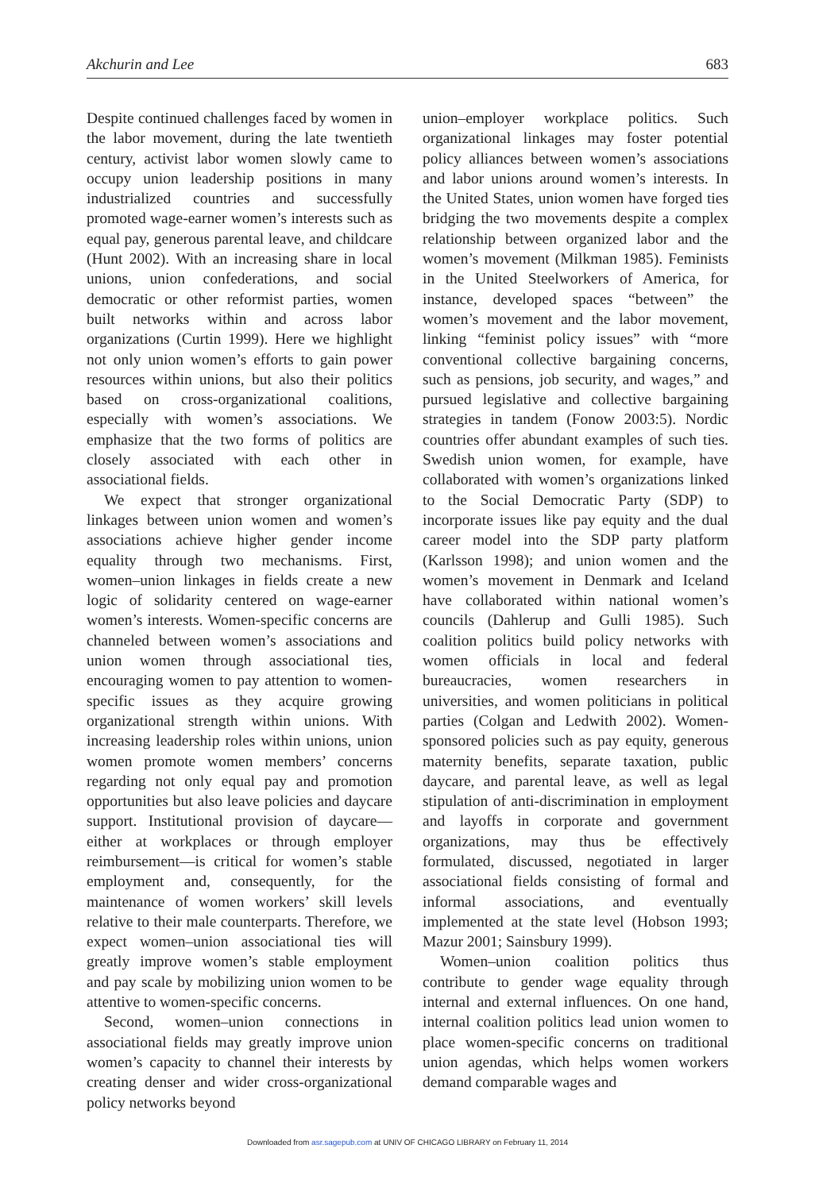Akchurin and Lee 683
Despite continued challenges faced by women in the labor movement, during the late twentieth century, activist labor women slowly came to occupy union leadership positions in many industrialized countries and successfully promoted wage-earner women’s interests such as equal pay, generous parental leave, and childcare (Hunt 2002). With an increasing share in local unions, union confederations, and social democratic or other reformist parties, women built networks within and across labor organizations (Curtin 1999). Here we highlight not only union women’s efforts to gain power resources within unions, but also their politics based on cross-organizational coalitions, especially with women’s associations. We emphasize that the two forms of politics are closely associated with each other in associational fields.
We expect that stronger organizational linkages between union women and women’s associations achieve higher gender income equality through two mechanisms. First, women–union linkages in fields create a new logic of solidarity centered on wage-earner women’s interests. Women-specific concerns are channeled between women’s associations and union women through associational ties, encouraging women to pay attention to women-specific issues as they acquire growing organizational strength within unions. With increasing leadership roles within unions, union women promote women members’ concerns regarding not only equal pay and promotion opportunities but also leave policies and daycare support. Institutional provision of daycare—either at workplaces or through employer reimbursement—is critical for women’s stable employment and, consequently, for the maintenance of women workers’ skill levels relative to their male counterparts. Therefore, we expect women–union associational ties will greatly improve women’s stable employment and pay scale by mobilizing union women to be attentive to women-specific concerns.
Second, women–union connections in associational fields may greatly improve union women’s capacity to channel their interests by creating denser and wider cross-organizational policy networks beyond
union–employer workplace politics. Such organizational linkages may foster potential policy alliances between women’s associations and labor unions around women’s interests. In the United States, union women have forged ties bridging the two movements despite a complex relationship between organized labor and the women’s movement (Milkman 1985). Feminists in the United Steelworkers of America, for instance, developed spaces “between” the women’s movement and the labor movement, linking “feminist policy issues” with “more conventional collective bargaining concerns, such as pensions, job security, and wages,” and pursued legislative and collective bargaining strategies in tandem (Fonow 2003:5). Nordic countries offer abundant examples of such ties. Swedish union women, for example, have collaborated with women’s organizations linked to the Social Democratic Party (SDP) to incorporate issues like pay equity and the dual career model into the SDP party platform (Karlsson 1998); and union women and the women’s movement in Denmark and Iceland have collaborated within national women’s councils (Dahlerup and Gulli 1985). Such coalition politics build policy networks with women officials in local and federal bureaucracies, women researchers in universities, and women politicians in political parties (Colgan and Ledwith 2002). Women-sponsored policies such as pay equity, generous maternity benefits, separate taxation, public daycare, and parental leave, as well as legal stipulation of anti-discrimination in employment and layoffs in corporate and government organizations, may thus be effectively formulated, discussed, negotiated in larger associational fields consisting of formal and informal associations, and eventually implemented at the state level (Hobson 1993; Mazur 2001; Sainsbury 1999).
Women–union coalition politics thus contribute to gender wage equality through internal and external influences. On one hand, internal coalition politics lead union women to place women-specific concerns on traditional union agendas, which helps women workers demand comparable wages and
Downloaded from asr.sagepub.com at UNIV OF CHICAGO LIBRARY on February 11, 2014